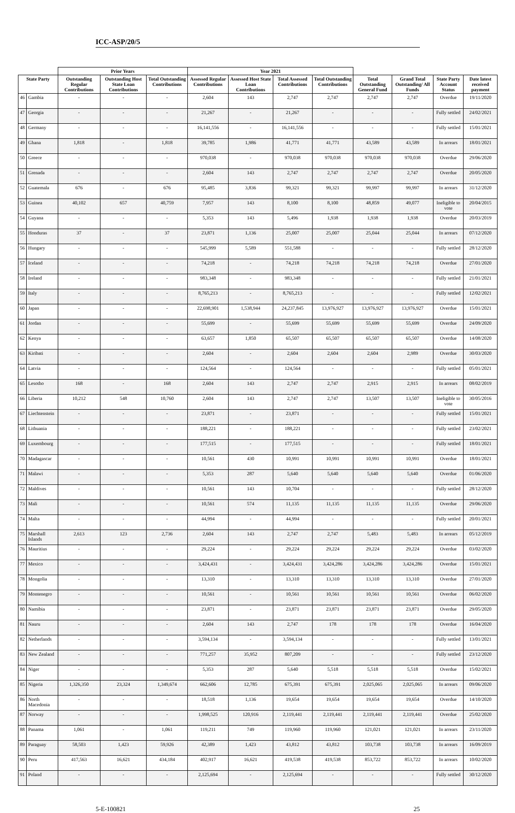ICC-ASP/20/5
| | | Prior Years | | | Year 2021 | | | | | | | |
| --- | --- | --- | --- | --- | --- | --- | --- | --- | --- | --- | --- | --- |
| State Party | | Outstanding Regular Contributions | Outstanding Host State Loan Contributions | Total Outstanding Contributions | Assessed Regular Contributions | Assessed Host State Loan Contributions | Total Assessed Contributions | Total Outstanding Contributions | Total Outstanding General Fund | Grand Total Outstanding/ All Funds | State Party Account Status | Date latest received payment |
| 46 | Gambia | - | - | - | 2,604 | 143 | 2,747 | 2,747 | 2,747 | 2,747 | Overdue | 19/11/2020 |
| 47 | Georgia | - | - | - | 21,267 | - | 21,267 | - | - | - | Fully settled | 24/02/2021 |
| 48 | Germany | - | - | - | 16,141,556 | - | 16,141,556 | - | - | - | Fully settled | 15/01/2021 |
| 49 | Ghana | 1,818 | - | 1,818 | 39,785 | 1,986 | 41,771 | 41,771 | 43,589 | 43,589 | In arrears | 18/01/2021 |
| 50 | Greece | - | - | - | 970,038 | - | 970,038 | 970,038 | 970,038 | 970,038 | Overdue | 29/06/2020 |
| 51 | Grenada | - | - | - | 2,604 | 143 | 2,747 | 2,747 | 2,747 | 2,747 | Overdue | 20/05/2020 |
| 52 | Guatemala | 676 | - | 676 | 95,485 | 3,836 | 99,321 | 99,321 | 99,997 | 99,997 | In arrears | 31/12/2020 |
| 53 | Guinea | 40,102 | 657 | 40,759 | 7,957 | 143 | 8,100 | 8,100 | 48,859 | 49,077 | Ineligible to vote | 20/04/2015 |
| 54 | Guyana | - | - | - | 5,353 | 143 | 5,496 | 1,938 | 1,938 | 1,938 | Overdue | 20/03/2019 |
| 55 | Honduras | 37 | - | 37 | 23,871 | 1,136 | 25,007 | 25,007 | 25,044 | 25,044 | In arrears | 07/12/2020 |
| 56 | Hungary | - | - | - | 545,999 | 5,589 | 551,588 | - | - | - | Fully settled | 28/12/2020 |
| 57 | Iceland | - | - | - | 74,218 | - | 74,218 | 74,218 | 74,218 | 74,218 | Overdue | 27/01/2020 |
| 58 | Ireland | - | - | - | 983,348 | - | 983,348 | - | - | - | Fully settled | 21/01/2021 |
| 59 | Italy | - | - | - | 8,765,213 | - | 8,765,213 | - | - | - | Fully settled | 12/02/2021 |
| 60 | Japan | - | - | - | 22,698,901 | 1,538,944 | 24,237,845 | 13,976,927 | 13,976,927 | 13,976,927 | Overdue | 15/01/2021 |
| 61 | Jordan | - | - | - | 55,699 | - | 55,699 | 55,699 | 55,699 | 55,699 | Overdue | 24/09/2020 |
| 62 | Kenya | - | - | - | 63,657 | 1,850 | 65,507 | 65,507 | 65,507 | 65,507 | Overdue | 14/08/2020 |
| 63 | Kiribati | - | - | - | 2,604 | - | 2,604 | 2,604 | 2,604 | 2,989 | Overdue | 30/03/2020 |
| 64 | Latvia | - | - | - | 124,564 | - | 124,564 | - | - | - | Fully settled | 05/01/2021 |
| 65 | Lesotho | 168 | - | 168 | 2,604 | 143 | 2,747 | 2,747 | 2,915 | 2,915 | In arrears | 08/02/2019 |
| 66 | Liberia | 10,212 | 548 | 10,760 | 2,604 | 143 | 2,747 | 2,747 | 13,507 | 13,507 | Ineligible to vote | 30/05/2016 |
| 67 | Liechtenstein | - | - | - | 23,871 | - | 23,871 | - | - | - | Fully settled | 15/01/2021 |
| 68 | Lithuania | - | - | - | 188,221 | - | 188,221 | - | - | - | Fully settled | 23/02/2021 |
| 69 | Luxembourg | - | - | - | 177,515 | - | 177,515 | - | - | - | Fully settled | 18/01/2021 |
| 70 | Madagascar | - | - | - | 10,561 | 430 | 10,991 | 10,991 | 10,991 | 10,991 | Overdue | 18/01/2021 |
| 71 | Malawi | - | - | - | 5,353 | 287 | 5,640 | 5,640 | 5,640 | 5,640 | Overdue | 01/06/2020 |
| 72 | Maldives | - | - | - | 10,561 | 143 | 10,704 | - | - | - | Fully settled | 28/12/2020 |
| 73 | Mali | - | - | - | 10,561 | 574 | 11,135 | 11,135 | 11,135 | 11,135 | Overdue | 29/06/2020 |
| 74 | Malta | - | - | - | 44,994 | - | 44,994 | - | - | - | Fully settled | 20/01/2021 |
| 75 | Marshall Islands | 2,613 | 123 | 2,736 | 2,604 | 143 | 2,747 | 2,747 | 5,483 | 5,483 | In arrears | 05/12/2019 |
| 76 | Mauritius | - | - | - | 29,224 | - | 29,224 | 29,224 | 29,224 | 29,224 | Overdue | 03/02/2020 |
| 77 | Mexico | - | - | - | 3,424,431 | - | 3,424,431 | 3,424,286 | 3,424,286 | 3,424,286 | Overdue | 15/01/2021 |
| 78 | Mongolia | - | - | - | 13,310 | - | 13,310 | 13,310 | 13,310 | 13,310 | Overdue | 27/01/2020 |
| 79 | Montenegro | - | - | - | 10,561 | - | 10,561 | 10,561 | 10,561 | 10,561 | Overdue | 06/02/2020 |
| 80 | Namibia | - | - | - | 23,871 | - | 23,871 | 23,871 | 23,871 | 23,871 | Overdue | 29/05/2020 |
| 81 | Nauru | - | - | - | 2,604 | 143 | 2,747 | 178 | 178 | 178 | Overdue | 16/04/2020 |
| 82 | Netherlands | - | - | - | 3,594,134 | - | 3,594,134 | - | - | - | Fully settled | 13/01/2021 |
| 83 | New Zealand | - | - | - | 771,257 | 35,952 | 807,209 | - | - | - | Fully settled | 23/12/2020 |
| 84 | Niger | - | - | - | 5,353 | 287 | 5,640 | 5,518 | 5,518 | 5,518 | Overdue | 15/02/2021 |
| 85 | Nigeria | 1,326,350 | 23,324 | 1,349,674 | 662,606 | 12,785 | 675,391 | 675,391 | 2,025,065 | 2,025,065 | In arrears | 09/06/2020 |
| 86 | North Macedonia | - | - | - | 18,518 | 1,136 | 19,654 | 19,654 | 19,654 | 19,654 | Overdue | 14/10/2020 |
| 87 | Norway | - | - | - | 1,998,525 | 120,916 | 2,119,441 | 2,119,441 | 2,119,441 | 2,119,441 | Overdue | 25/02/2020 |
| 88 | Panama | 1,061 | - | 1,061 | 119,211 | 749 | 119,960 | 119,960 | 121,021 | 121,021 | In arrears | 23/11/2020 |
| 89 | Paraguay | 58,503 | 1,423 | 59,926 | 42,389 | 1,423 | 43,812 | 43,812 | 103,738 | 103,738 | In arrears | 16/09/2019 |
| 90 | Peru | 417,563 | 16,621 | 434,184 | 402,917 | 16,621 | 419,538 | 419,538 | 853,722 | 853,722 | In arrears | 10/02/2020 |
| 91 | Poland | - | - | - | 2,125,694 | - | 2,125,694 | - | - | - | Fully settled | 30/12/2020 |
5-E-100821 25